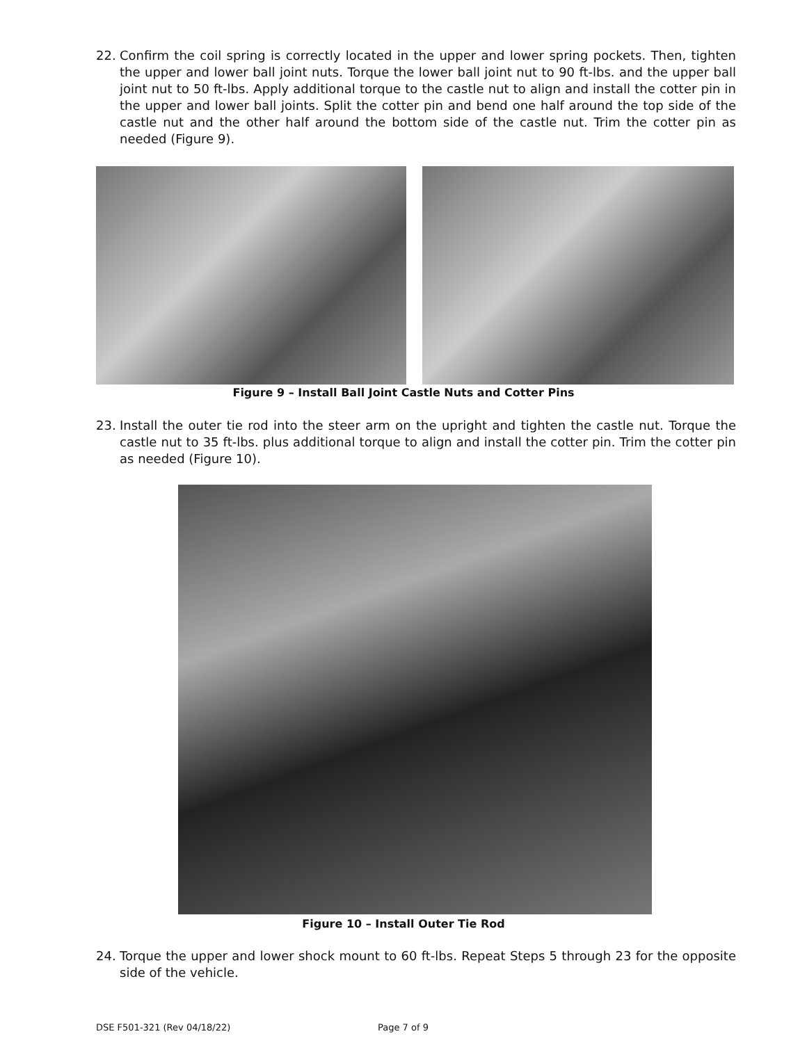22. Confirm the coil spring is correctly located in the upper and lower spring pockets. Then, tighten the upper and lower ball joint nuts. Torque the lower ball joint nut to 90 ft-lbs. and the upper ball joint nut to 50 ft-lbs. Apply additional torque to the castle nut to align and install the cotter pin in the upper and lower ball joints. Split the cotter pin and bend one half around the top side of the castle nut and the other half around the bottom side of the castle nut. Trim the cotter pin as needed (Figure 9).
Figure 9 – Install Ball Joint Castle Nuts and Cotter Pins
23. Install the outer tie rod into the steer arm on the upright and tighten the castle nut. Torque the castle nut to 35 ft-lbs. plus additional torque to align and install the cotter pin. Trim the cotter pin as needed (Figure 10).
Figure 10 – Install Outer Tie Rod
24. Torque the upper and lower shock mount to 60 ft-lbs. Repeat Steps 5 through 23 for the opposite side of the vehicle.
DSE F501-321 (Rev 04/18/22) Page 7 of 9